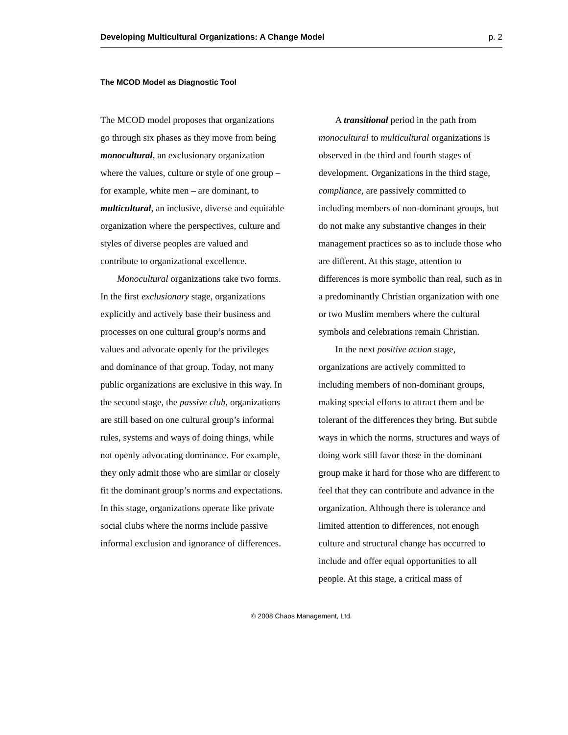Developing Multicultural Organizations: A Change Model p. 2
The MCOD Model as Diagnostic Tool
The MCOD model proposes that organizations go through six phases as they move from being monocultural, an exclusionary organization where the values, culture or style of one group – for example, white men – are dominant, to multicultural, an inclusive, diverse and equitable organization where the perspectives, culture and styles of diverse peoples are valued and contribute to organizational excellence.
Monocultural organizations take two forms. In the first exclusionary stage, organizations explicitly and actively base their business and processes on one cultural group’s norms and values and advocate openly for the privileges and dominance of that group. Today, not many public organizations are exclusive in this way. In the second stage, the passive club, organizations are still based on one cultural group’s informal rules, systems and ways of doing things, while not openly advocating dominance. For example, they only admit those who are similar or closely fit the dominant group’s norms and expectations. In this stage, organizations operate like private social clubs where the norms include passive informal exclusion and ignorance of differences.
A transitional period in the path from monocultural to multicultural organizations is observed in the third and fourth stages of development. Organizations in the third stage, compliance, are passively committed to including members of non-dominant groups, but do not make any substantive changes in their management practices so as to include those who are different. At this stage, attention to differences is more symbolic than real, such as in a predominantly Christian organization with one or two Muslim members where the cultural symbols and celebrations remain Christian.
In the next positive action stage, organizations are actively committed to including members of non-dominant groups, making special efforts to attract them and be tolerant of the differences they bring. But subtle ways in which the norms, structures and ways of doing work still favor those in the dominant group make it hard for those who are different to feel that they can contribute and advance in the organization. Although there is tolerance and limited attention to differences, not enough culture and structural change has occurred to include and offer equal opportunities to all people. At this stage, a critical mass of
© 2008 Chaos Management, Ltd.